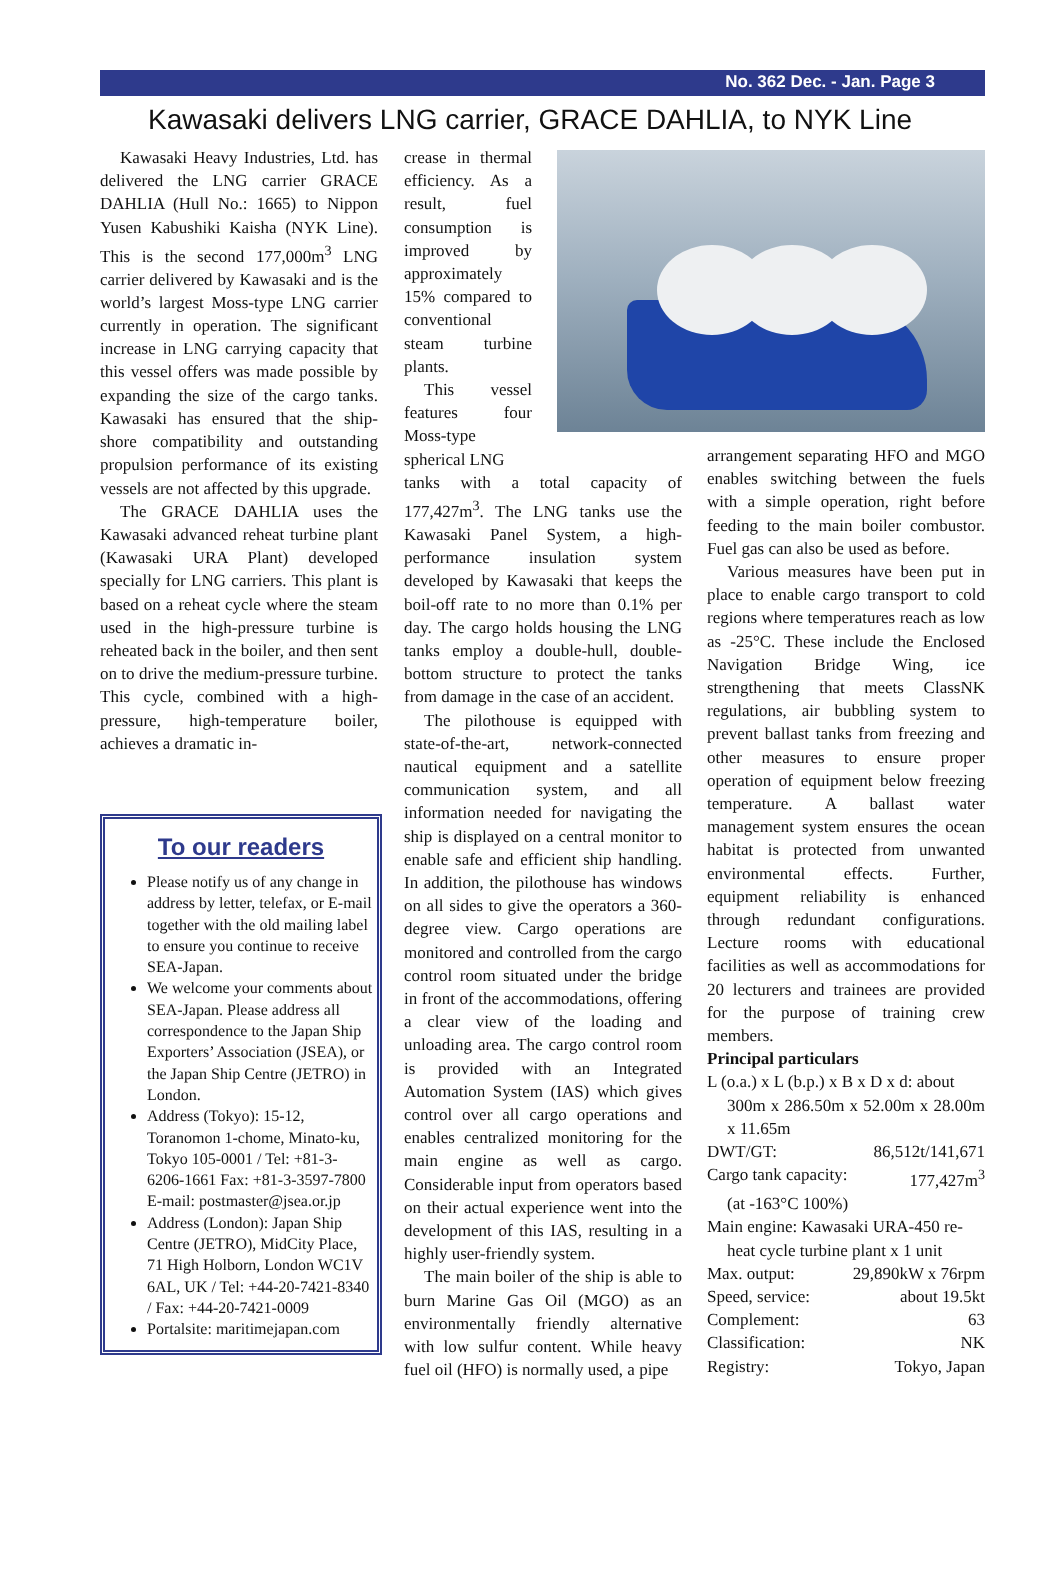No. 362 Dec. - Jan. Page 3
Kawasaki delivers LNG carrier, GRACE DAHLIA, to NYK Line
Kawasaki Heavy Industries, Ltd. has delivered the LNG carrier GRACE DAHLIA (Hull No.: 1665) to Nippon Yusen Kabushiki Kaisha (NYK Line). This is the second 177,000m<sup>3</sup> LNG carrier delivered by Kawasaki and is the world’s largest Moss-type LNG carrier currently in operation. The significant increase in LNG carrying capacity that this vessel offers was made possible by expanding the size of the cargo tanks. Kawasaki has ensured that the ship-shore compatibility and outstanding propulsion performance of its existing vessels are not affected by this upgrade.
The GRACE DAHLIA uses the Kawasaki advanced reheat turbine plant (Kawasaki URA Plant) developed specially for LNG carriers. This plant is based on a reheat cycle where the steam used in the high-pressure turbine is reheated back in the boiler, and then sent on to drive the medium-pressure turbine. This cycle, combined with a high-pressure, high-temperature boiler, achieves a dramatic in-
To our readers
Please notify us of any change in address by letter, telefax, or E-mail together with the old mailing label to ensure you continue to receive SEA-Japan.
We welcome your comments about SEA-Japan. Please address all correspondence to the Japan Ship Exporters’ Association (JSEA), or the Japan Ship Centre (JETRO) in London.
Address (Tokyo): 15-12, Toranomon 1-chome, Minato-ku, Tokyo 105-0001 / Tel: +81-3-6206-1661 Fax: +81-3-3597-7800
E-mail: postmaster@jsea.or.jp
Address (London): Japan Ship Centre (JETRO), MidCity Place, 71 High Holborn, London WC1V 6AL, UK / Tel: +44-20-7421-8340 / Fax: +44-20-7421-0009
Portalsite: maritimejapan.com
crease in thermal efficiency. As a result, fuel consumption is improved by approximately 15% compared to conventional steam turbine plants.
This vessel features four Moss-type spherical LNG
tanks with a total capacity of 177,427m<sup>3</sup>. The LNG tanks use the Kawasaki Panel System, a high-performance insulation system developed by Kawasaki that keeps the boil-off rate to no more than 0.1% per day. The cargo holds housing the LNG tanks employ a double-hull, double-bottom structure to protect the tanks from damage in the case of an accident.
The pilothouse is equipped with state-of-the-art, network-connected nautical equipment and a satellite communication system, and all information needed for navigating the ship is displayed on a central monitor to enable safe and efficient ship handling. In addition, the pilothouse has windows on all sides to give the operators a 360-degree view. Cargo operations are monitored and controlled from the cargo control room situated under the bridge in front of the accommodations, offering a clear view of the loading and unloading area. The cargo control room is provided with an Integrated Automation System (IAS) which gives control over all cargo operations and enables centralized monitoring for the main engine as well as cargo. Considerable input from operators based on their actual experience went into the development of this IAS, resulting in a highly user-friendly system.
The main boiler of the ship is able to burn Marine Gas Oil (MGO) as an environmentally friendly alternative with low sulfur content. While heavy fuel oil (HFO) is normally used, a pipe
arrangement separating HFO and MGO enables switching between the fuels with a simple operation, right before feeding to the main boiler combustor. Fuel gas can also be used as before.
Various measures have been put in place to enable cargo transport to cold regions where temperatures reach as low as -25°C. These include the Enclosed Navigation Bridge Wing, ice strengthening that meets ClassNK regulations, air bubbling system to prevent ballast tanks from freezing and other measures to ensure proper operation of equipment below freezing temperature. A ballast water management system ensures the ocean habitat is protected from unwanted environmental effects. Further, equipment reliability is enhanced through redundant configurations. Lecture rooms with educational facilities as well as accommodations for 20 lecturers and trainees are provided for the purpose of training crew members.
Principal particulars
L (o.a.) x L (b.p.) x B x D x d: about
300m x 286.50m x 52.00m x 28.00m x 11.65m
DWT/GT: 86,512t/141,671
Cargo tank capacity: 177,427m<sup>3</sup>
(at -163°C 100%)
Main engine: Kawasaki URA-450 re-
heat cycle turbine plant x 1 unit
Max. output: 29,890kW x 76rpm
Speed, service: about 19.5kt
Complement: 63
Classification: NK
Registry: Tokyo, Japan